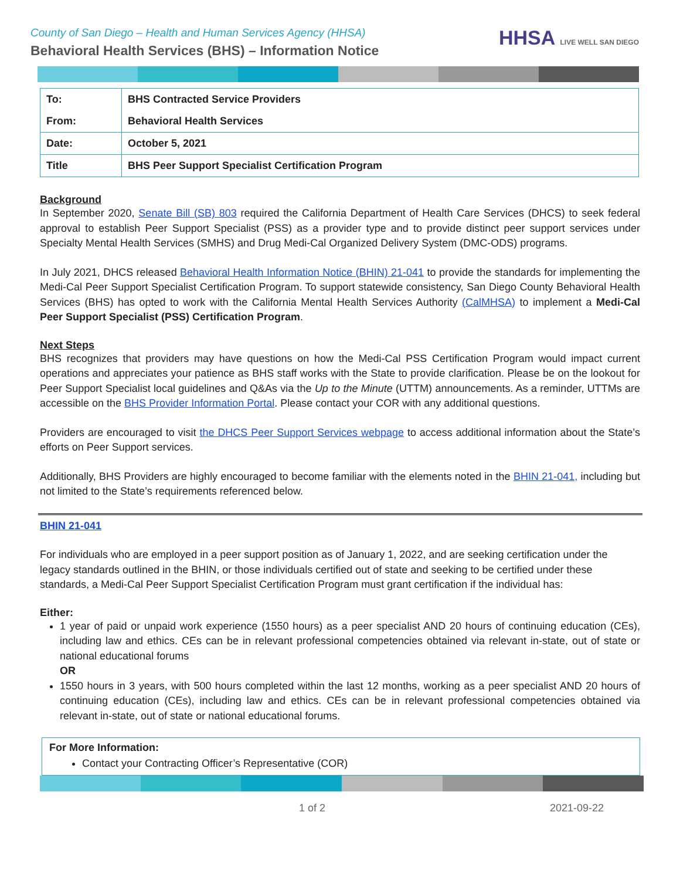County of San Diego – Health and Human Services Agency (HHSA)
Behavioral Health Services (BHS) – Information Notice
HHSA LIVE WELL SAN DIEGO
| To: | BHS Contracted Service Providers |
| From: | Behavioral Health Services |
| Date: | October 5, 2021 |
| Title | BHS Peer Support Specialist Certification Program |
Background
In September 2020, Senate Bill (SB) 803 required the California Department of Health Care Services (DHCS) to seek federal approval to establish Peer Support Specialist (PSS) as a provider type and to provide distinct peer support services under Specialty Mental Health Services (SMHS) and Drug Medi-Cal Organized Delivery System (DMC-ODS) programs.
In July 2021, DHCS released Behavioral Health Information Notice (BHIN) 21-041 to provide the standards for implementing the Medi-Cal Peer Support Specialist Certification Program. To support statewide consistency, San Diego County Behavioral Health Services (BHS) has opted to work with the California Mental Health Services Authority (CalMHSA) to implement a Medi-Cal Peer Support Specialist (PSS) Certification Program.
Next Steps
BHS recognizes that providers may have questions on how the Medi-Cal PSS Certification Program would impact current operations and appreciates your patience as BHS staff works with the State to provide clarification. Please be on the lookout for Peer Support Specialist local guidelines and Q&As via the Up to the Minute (UTTM) announcements. As a reminder, UTTMs are accessible on the BHS Provider Information Portal. Please contact your COR with any additional questions.
Providers are encouraged to visit the DHCS Peer Support Services webpage to access additional information about the State’s efforts on Peer Support services.
Additionally, BHS Providers are highly encouraged to become familiar with the elements noted in the BHIN 21-041, including but not limited to the State’s requirements referenced below.
BHIN 21-041
For individuals who are employed in a peer support position as of January 1, 2022, and are seeking certification under the legacy standards outlined in the BHIN, or those individuals certified out of state and seeking to be certified under these standards, a Medi-Cal Peer Support Specialist Certification Program must grant certification if the individual has:
Either:
1 year of paid or unpaid work experience (1550 hours) as a peer specialist AND 20 hours of continuing education (CEs), including law and ethics. CEs can be in relevant professional competencies obtained via relevant in-state, out of state or national educational forums
OR
1550 hours in 3 years, with 500 hours completed within the last 12 months, working as a peer specialist AND 20 hours of continuing education (CEs), including law and ethics. CEs can be in relevant professional competencies obtained via relevant in-state, out of state or national educational forums.
For More Information:
Contact your Contracting Officer’s Representative (COR)
1 of 2 2021-09-22